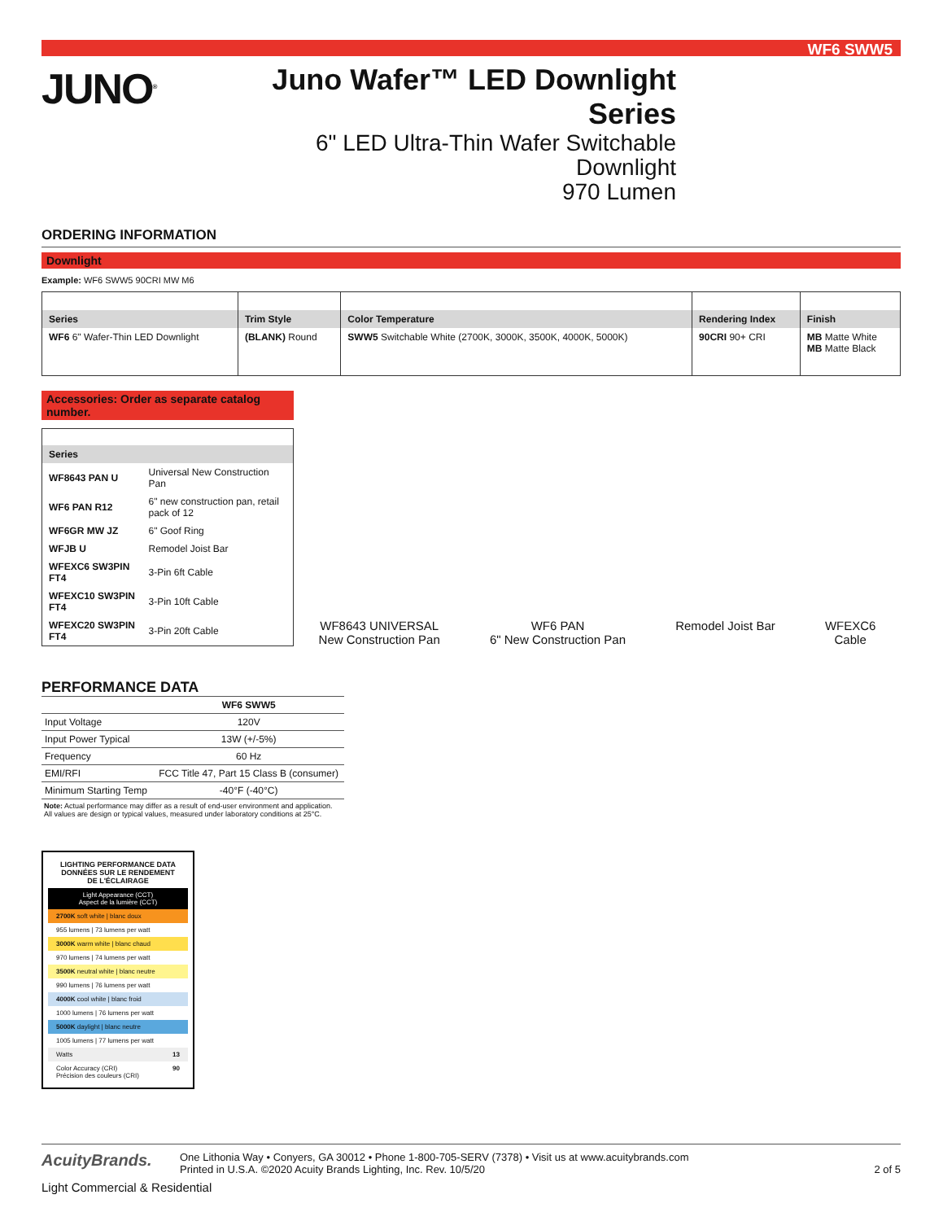WF6 SWW5
JUNO<sup>®</sup>
Juno Wafer™ LED Downlight Series
6" LED Ultra-Thin Wafer Switchable Downlight
970 Lumen
ORDERING INFORMATION
Downlight
Example: WF6 SWW5 90CRI MW M6
| Series | Trim Style | Color Temperature | Rendering Index | Finish |
| --- | --- | --- | --- | --- |
| WF6 6" Wafer-Thin LED Downlight | (BLANK) Round | SWW5 Switchable White (2700K, 3000K, 3500K, 4000K, 5000K) | 90CRI 90+ CRI | MB Matte White MB Matte Black |
Accessories: Order as separate catalog number.
| Series | |
| --- | --- |
| WF8643 PAN U | Universal New Construction Pan |
| WF6 PAN R12 | 6" new construction pan, retail pack of 12 |
| WF6GR MW JZ | 6" Goof Ring |
| WFJB U | Remodel Joist Bar |
| WFEXC6 SW3PIN FT4 | 3-Pin 6ft Cable |
| WFEXC10 SW3PIN FT4 | 3-Pin 10ft Cable |
| WFEXC20 SW3PIN FT4 | 3-Pin 20ft Cable |
WF8643 UNIVERSAL
New Construction Pan
WF6 PAN
6" New Construction Pan
Remodel Joist Bar
WFEXC6
Cable
PERFORMANCE DATA
| | WF6 SWW5 |
| --- | --- |
| Input Voltage | 120V |
| Input Power Typical | 13W (+/-5%) |
| Frequency | 60 Hz |
| EMI/RFI | FCC Title 47, Part 15 Class B (consumer) |
| Minimum Starting Temp | -40°F (-40°C) |
Note: Actual performance may differ as a result of end-user environment and application. All values are design or typical values, measured under laboratory conditions at 25°C.
LIGHTING PERFORMANCE DATA
DONNÉES SUR LE RENDEMENT
DE L'ÉCLAIRAGE
Light Appearance (CCT)
Aspect de la lumière (CCT)
2700K soft white | blanc doux
955 lumens | 73 lumens per watt
3000K warm white | blanc chaud
970 lumens | 74 lumens per watt
3500K neutral white | blanc neutre
990 lumens | 76 lumens per watt
4000K cool white | blanc froid
1000 lumens | 76 lumens per watt
5000K daylight | blanc neutre
1005 lumens | 77 lumens per watt
Watts 13
Color Accuracy (CRI) 90
Précision des couleurs (CRI)
AcuityBrands.
One Lithonia Way • Conyers, GA 30012 • Phone 1-800-705-SERV (7378) • Visit us at www.acuitybrands.com
Printed in U.S.A. ©2020 Acuity Brands Lighting, Inc. Rev. 10/5/20
2 of 5
Light Commercial & Residential